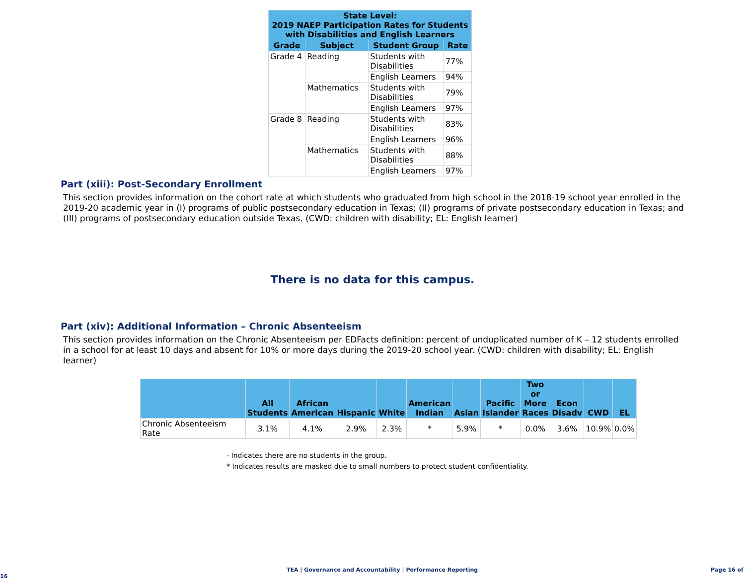| State Level: 2019 NAEP Participation Rates for Students with Disabilities and English Learners | | | |
| --- | --- | --- | --- |
| Grade | Subject | Student Group | Rate |
| Grade 4 | Reading | Students with Disabilities | 77% |
| | | English Learners | 94% |
| | Mathematics | Students with Disabilities | 79% |
| | | English Learners | 97% |
| Grade 8 | Reading | Students with Disabilities | 83% |
| | | English Learners | 96% |
| | Mathematics | Students with Disabilities | 88% |
| | | English Learners | 97% |
Part (xiii): Post-Secondary Enrollment
This section provides information on the cohort rate at which students who graduated from high school in the 2018-19 school year enrolled in the 2019-20 academic year in (I) programs of public postsecondary education in Texas; (II) programs of private postsecondary education in Texas; and (III) programs of postsecondary education outside Texas. (CWD: children with disability; EL: English learner)
There is no data for this campus.
Part (xiv): Additional Information – Chronic Absenteeism
This section provides information on the Chronic Absenteeism per EDFacts definition: percent of unduplicated number of K – 12 students enrolled in a school for at least 10 days and absent for 10% or more days during the 2019-20 school year. (CWD: children with disability; EL: English learner)
| | All Students | African American | Hispanic | White | American Indian | Asian | Pacific Islander | Two or More Races | Econ Disadv | CWD | EL |
| --- | --- | --- | --- | --- | --- | --- | --- | --- | --- | --- | --- |
| Chronic Absenteeism Rate | 3.1% | 4.1% | 2.9% | 2.3% | * | 5.9% | * | 0.0% | 3.6% | 10.9% | 0.0% |
- Indicates there are no students in the group.
* Indicates results are masked due to small numbers to protect student confidentiality.
TEA | Governance and Accountability | Performance Reporting Page 16 of 16